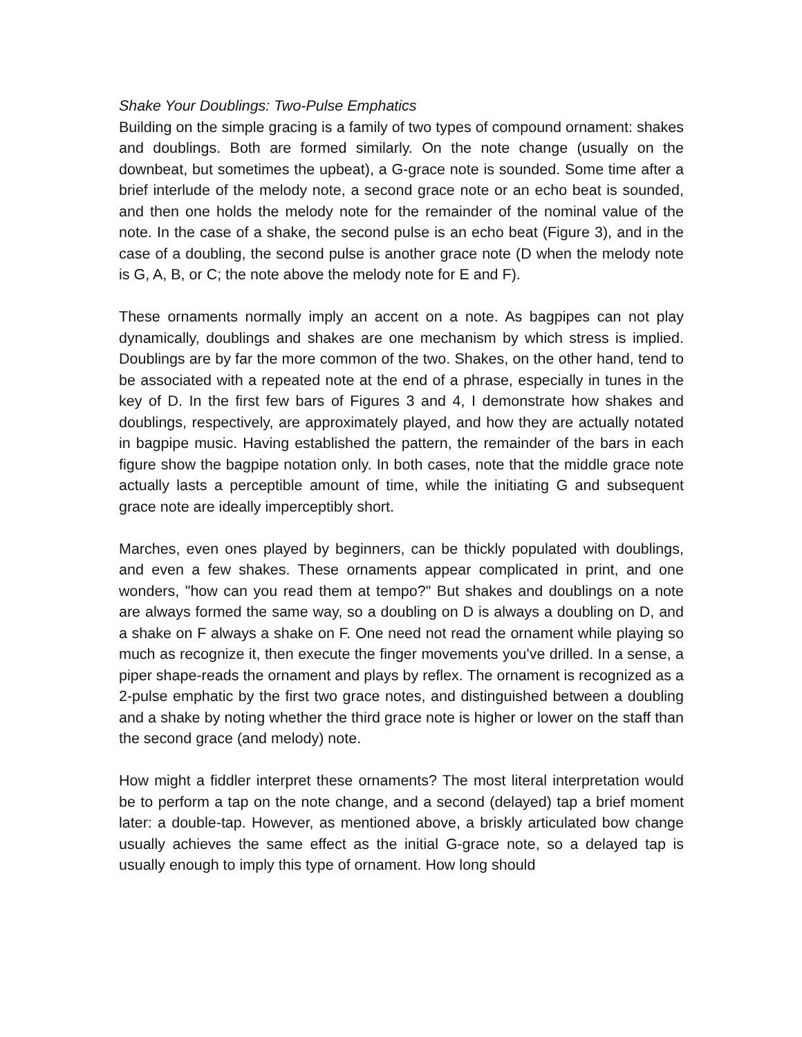Shake Your Doublings: Two-Pulse Emphatics
Building on the simple gracing is a family of two types of compound ornament: shakes and doublings. Both are formed similarly. On the note change (usually on the downbeat, but sometimes the upbeat), a G-grace note is sounded. Some time after a brief interlude of the melody note, a second grace note or an echo beat is sounded, and then one holds the melody note for the remainder of the nominal value of the note. In the case of a shake, the second pulse is an echo beat (Figure 3), and in the case of a doubling, the second pulse is another grace note (D when the melody note is G, A, B, or C; the note above the melody note for E and F).
These ornaments normally imply an accent on a note. As bagpipes can not play dynamically, doublings and shakes are one mechanism by which stress is implied. Doublings are by far the more common of the two. Shakes, on the other hand, tend to be associated with a repeated note at the end of a phrase, especially in tunes in the key of D. In the first few bars of Figures 3 and 4, I demonstrate how shakes and doublings, respectively, are approximately played, and how they are actually notated in bagpipe music. Having established the pattern, the remainder of the bars in each figure show the bagpipe notation only. In both cases, note that the middle grace note actually lasts a perceptible amount of time, while the initiating G and subsequent grace note are ideally imperceptibly short.
Marches, even ones played by beginners, can be thickly populated with doublings, and even a few shakes. These ornaments appear complicated in print, and one wonders, "how can you read them at tempo?" But shakes and doublings on a note are always formed the same way, so a doubling on D is always a doubling on D, and a shake on F always a shake on F. One need not read the ornament while playing so much as recognize it, then execute the finger movements you've drilled. In a sense, a piper shape-reads the ornament and plays by reflex. The ornament is recognized as a 2-pulse emphatic by the first two grace notes, and distinguished between a doubling and a shake by noting whether the third grace note is higher or lower on the staff than the second grace (and melody) note.
How might a fiddler interpret these ornaments? The most literal interpretation would be to perform a tap on the note change, and a second (delayed) tap a brief moment later: a double-tap. However, as mentioned above, a briskly articulated bow change usually achieves the same effect as the initial G-grace note, so a delayed tap is usually enough to imply this type of ornament. How long should